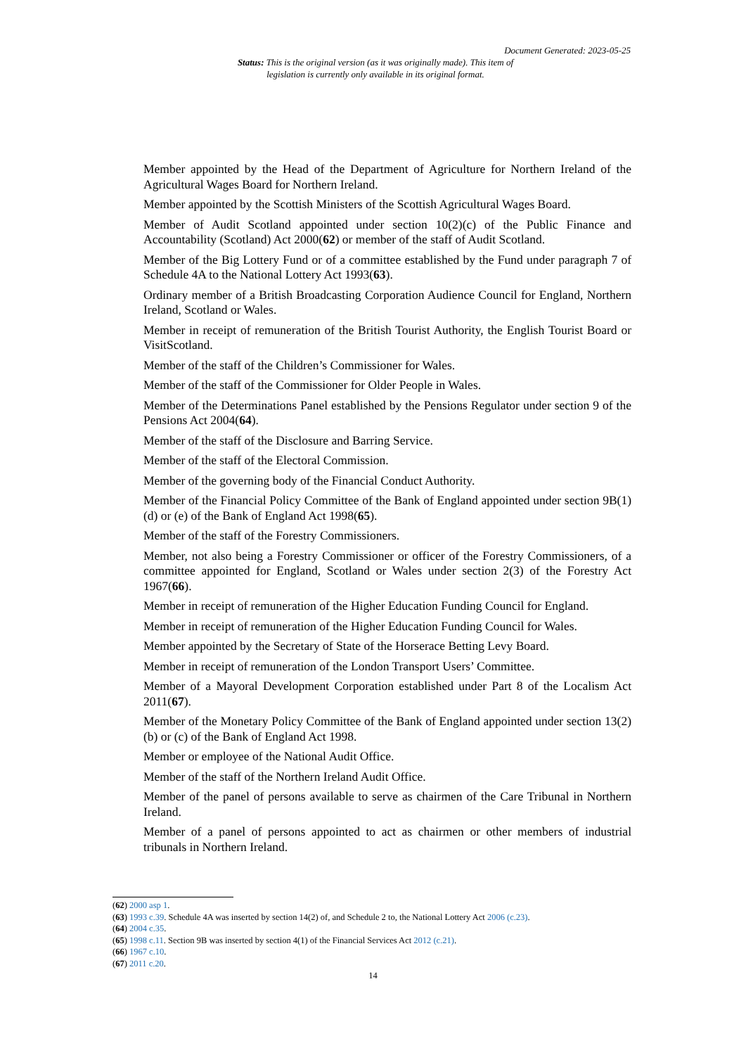Document Generated: 2023-05-25
Status: This is the original version (as it was originally made). This item of legislation is currently only available in its original format.
Member appointed by the Head of the Department of Agriculture for Northern Ireland of the Agricultural Wages Board for Northern Ireland.
Member appointed by the Scottish Ministers of the Scottish Agricultural Wages Board.
Member of Audit Scotland appointed under section 10(2)(c) of the Public Finance and Accountability (Scotland) Act 2000(62) or member of the staff of Audit Scotland.
Member of the Big Lottery Fund or of a committee established by the Fund under paragraph 7 of Schedule 4A to the National Lottery Act 1993(63).
Ordinary member of a British Broadcasting Corporation Audience Council for England, Northern Ireland, Scotland or Wales.
Member in receipt of remuneration of the British Tourist Authority, the English Tourist Board or VisitScotland.
Member of the staff of the Children’s Commissioner for Wales.
Member of the staff of the Commissioner for Older People in Wales.
Member of the Determinations Panel established by the Pensions Regulator under section 9 of the Pensions Act 2004(64).
Member of the staff of the Disclosure and Barring Service.
Member of the staff of the Electoral Commission.
Member of the governing body of the Financial Conduct Authority.
Member of the Financial Policy Committee of the Bank of England appointed under section 9B(1)(d) or (e) of the Bank of England Act 1998(65).
Member of the staff of the Forestry Commissioners.
Member, not also being a Forestry Commissioner or officer of the Forestry Commissioners, of a committee appointed for England, Scotland or Wales under section 2(3) of the Forestry Act 1967(66).
Member in receipt of remuneration of the Higher Education Funding Council for England.
Member in receipt of remuneration of the Higher Education Funding Council for Wales.
Member appointed by the Secretary of State of the Horserace Betting Levy Board.
Member in receipt of remuneration of the London Transport Users’ Committee.
Member of a Mayoral Development Corporation established under Part 8 of the Localism Act 2011(67).
Member of the Monetary Policy Committee of the Bank of England appointed under section 13(2)(b) or (c) of the Bank of England Act 1998.
Member or employee of the National Audit Office.
Member of the staff of the Northern Ireland Audit Office.
Member of the panel of persons available to serve as chairmen of the Care Tribunal in Northern Ireland.
Member of a panel of persons appointed to act as chairmen or other members of industrial tribunals in Northern Ireland.
(62) 2000 asp 1.
(63) 1993 c.39. Schedule 4A was inserted by section 14(2) of, and Schedule 2 to, the National Lottery Act 2006 (c.23).
(64) 2004 c.35.
(65) 1998 c.11. Section 9B was inserted by section 4(1) of the Financial Services Act 2012 (c.21).
(66) 1967 c.10.
(67) 2011 c.20.
14